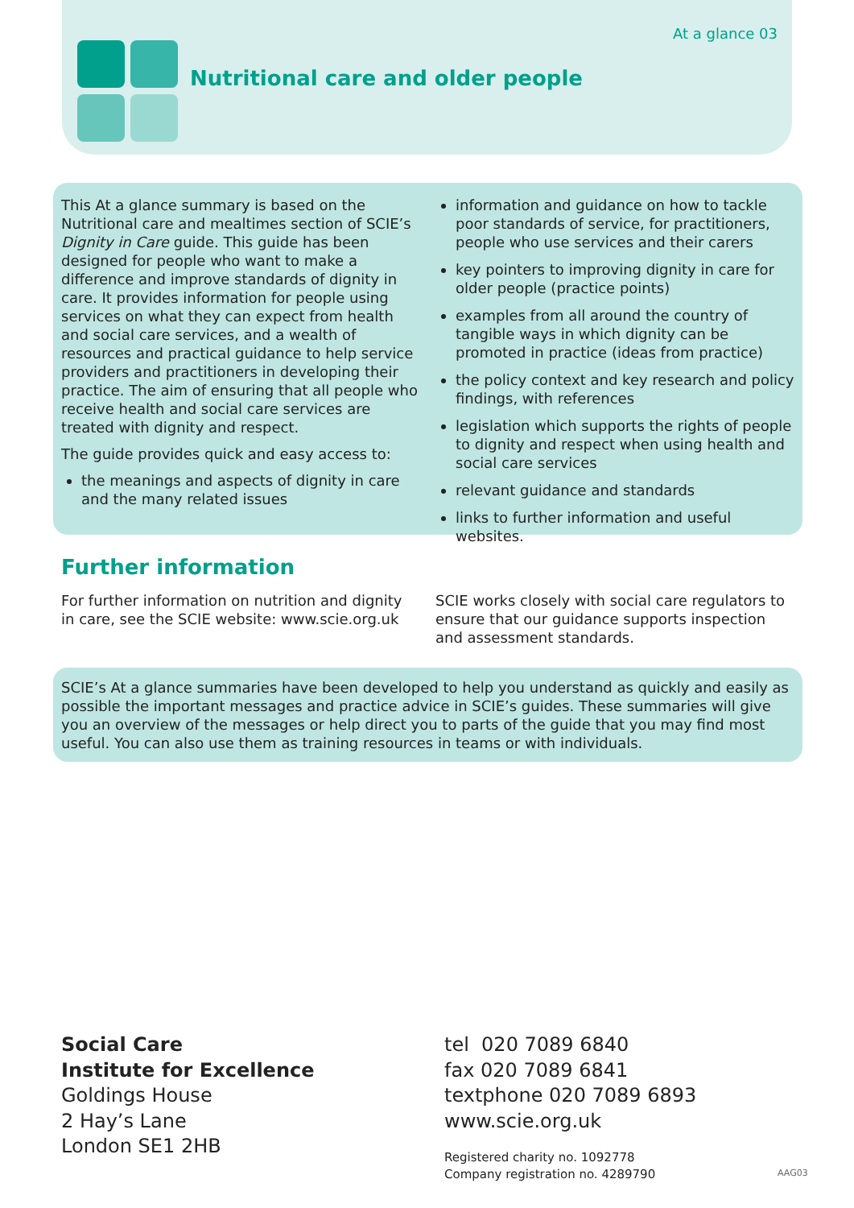At a glance 03
Nutritional care and older people
This At a glance summary is based on the Nutritional care and mealtimes section of SCIE’s Dignity in Care guide. This guide has been designed for people who want to make a difference and improve standards of dignity in care. It provides information for people using services on what they can expect from health and social care services, and a wealth of resources and practical guidance to help service providers and practitioners in developing their practice. The aim of ensuring that all people who receive health and social care services are treated with dignity and respect.
The guide provides quick and easy access to:
the meanings and aspects of dignity in care and the many related issues
information and guidance on how to tackle poor standards of service, for practitioners, people who use services and their carers
key pointers to improving dignity in care for older people (practice points)
examples from all around the country of tangible ways in which dignity can be promoted in practice (ideas from practice)
the policy context and key research and policy findings, with references
legislation which supports the rights of people to dignity and respect when using health and social care services
relevant guidance and standards
links to further information and useful websites.
Further information
For further information on nutrition and dignity in care, see the SCIE website: www.scie.org.uk
SCIE works closely with social care regulators to ensure that our guidance supports inspection and assessment standards.
SCIE’s At a glance summaries have been developed to help you understand as quickly and easily as possible the important messages and practice advice in SCIE’s guides. These summaries will give you an overview of the messages or help direct you to parts of the guide that you may find most useful. You can also use them as training resources in teams or with individuals.
Social Care
Institute for Excellence
Goldings House
2 Hay’s Lane
London SE1 2HB
tel 020 7089 6840
fax 020 7089 6841
textphone 020 7089 6893
www.scie.org.uk
Registered charity no. 1092778
Company registration no. 4289790
AAG03